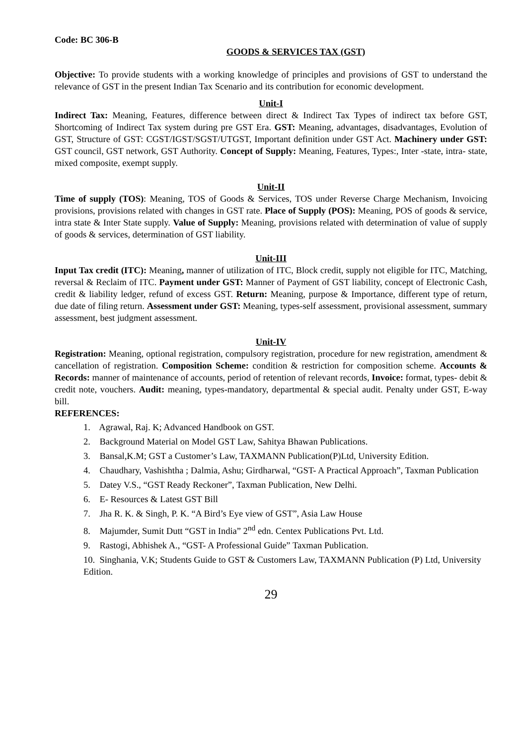Code: BC 306-B
GOODS & SERVICES TAX (GST)
Objective: To provide students with a working knowledge of principles and provisions of GST to understand the relevance of GST in the present Indian Tax Scenario and its contribution for economic development.
Unit-I
Indirect Tax: Meaning, Features, difference between direct & Indirect Tax Types of indirect tax before GST, Shortcoming of Indirect Tax system during pre GST Era. GST: Meaning, advantages, disadvantages, Evolution of GST, Structure of GST: CGST/IGST/SGST/UTGST, Important definition under GST Act. Machinery under GST: GST council, GST network, GST Authority. Concept of Supply: Meaning, Features, Types:, Inter -state, intra- state, mixed composite, exempt supply.
Unit-II
Time of supply (TOS): Meaning, TOS of Goods & Services, TOS under Reverse Charge Mechanism, Invoicing provisions, provisions related with changes in GST rate. Place of Supply (POS): Meaning, POS of goods & service, intra state & Inter State supply. Value of Supply: Meaning, provisions related with determination of value of supply of goods & services, determination of GST liability.
Unit-III
Input Tax credit (ITC): Meaning, manner of utilization of ITC, Block credit, supply not eligible for ITC, Matching, reversal & Reclaim of ITC. Payment under GST: Manner of Payment of GST liability, concept of Electronic Cash, credit & liability ledger, refund of excess GST. Return: Meaning, purpose & Importance, different type of return, due date of filing return. Assessment under GST: Meaning, types-self assessment, provisional assessment, summary assessment, best judgment assessment.
Unit-IV
Registration: Meaning, optional registration, compulsory registration, procedure for new registration, amendment & cancellation of registration. Composition Scheme: condition & restriction for composition scheme. Accounts & Records: manner of maintenance of accounts, period of retention of relevant records, Invoice: format, types- debit & credit note, vouchers. Audit: meaning, types-mandatory, departmental & special audit. Penalty under GST, E-way bill.
REFERENCES:
1. Agrawal, Raj. K; Advanced Handbook on GST.
2. Background Material on Model GST Law, Sahitya Bhawan Publications.
3. Bansal,K.M; GST a Customer’s Law, TAXMANN Publication(P)Ltd, University Edition.
4. Chaudhary, Vashishtha ; Dalmia, Ashu; Girdharwal, “GST- A Practical Approach”, Taxman Publication
5. Datey V.S., “GST Ready Reckoner”, Taxman Publication, New Delhi.
6. E- Resources & Latest GST Bill
7. Jha R. K. & Singh, P. K. “A Bird’s Eye view of GST”, Asia Law House
8. Majumder, Sumit Dutt “GST in India” 2<sup>nd</sup> edn. Centex Publications Pvt. Ltd.
9. Rastogi, Abhishek A., “GST- A Professional Guide” Taxman Publication.
10. Singhania, V.K; Students Guide to GST & Customers Law, TAXMANN Publication (P) Ltd, University Edition.
29